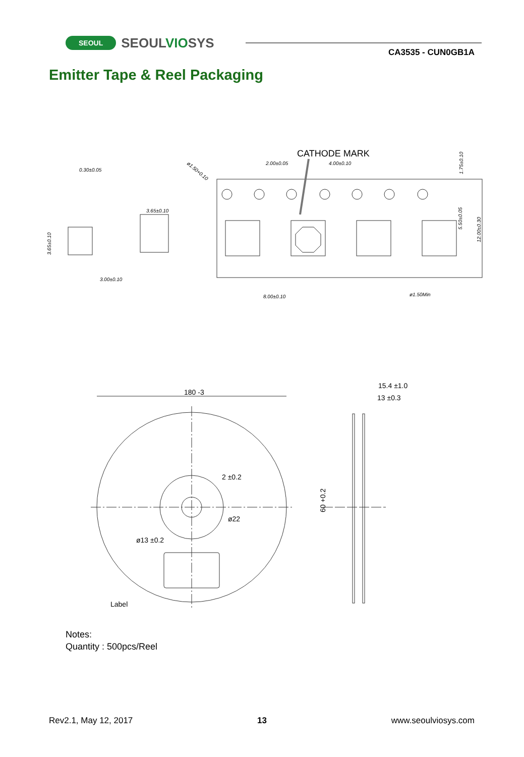SEOUL SEOULVIOSYS
CA3535 - CUN0GB1A
Emitter Tape & Reel Packaging
CATHODE MARK
2.00±0.05
4.00±0.10
0.30±0.05
3.65±0.10
3.00±0.10
8.00±0.10
ø1.50Min
1.75±0.10
5.50±0.05
12.00±0.30
3.65±0.10
ø1.50+0.10
180 -3
2 ±0.2
ø22
ø13 ±0.2
Label
15.4 ±1.0
13 ±0.3
60 +0.2
Notes:
Quantity : 500pcs/Reel
Rev2.1, May 12, 2017 13 www.seoulviosys.com